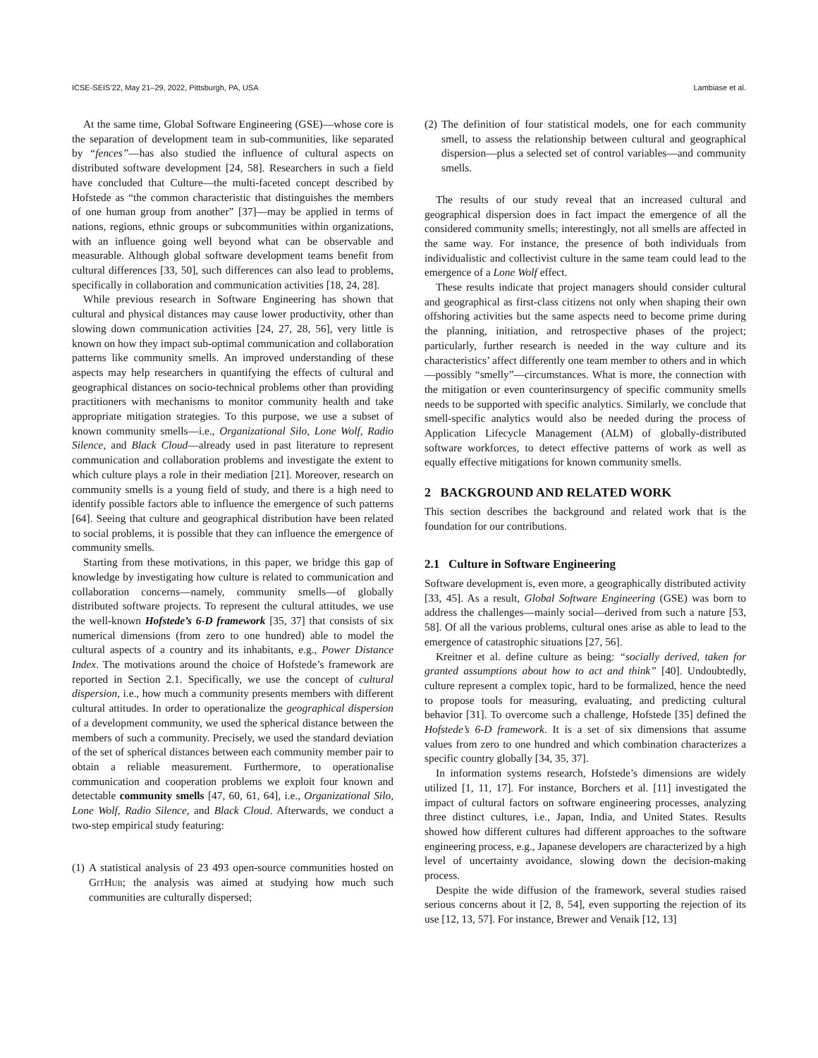ICSE-SEIS’22, May 21–29, 2022, Pittsburgh, PA, USA Lambiase et al.
At the same time, Global Software Engineering (GSE)—whose core is the separation of development team in sub-communities, like separated by “fences”—has also studied the influence of cultural aspects on distributed software development [24, 58]. Researchers in such a field have concluded that Culture—the multi-faceted concept described by Hofstede as “the common characteristic that distinguishes the members of one human group from another” [37]—may be applied in terms of nations, regions, ethnic groups or subcommunities within organizations, with an influence going well beyond what can be observable and measurable. Although global software development teams benefit from cultural differences [33, 50], such differences can also lead to problems, specifically in collaboration and communication activities [18, 24, 28].
While previous research in Software Engineering has shown that cultural and physical distances may cause lower productivity, other than slowing down communication activities [24, 27, 28, 56], very little is known on how they impact sub-optimal communication and collaboration patterns like community smells. An improved understanding of these aspects may help researchers in quantifying the effects of cultural and geographical distances on socio-technical problems other than providing practitioners with mechanisms to monitor community health and take appropriate mitigation strategies. To this purpose, we use a subset of known community smells—i.e., Organizational Silo, Lone Wolf, Radio Silence, and Black Cloud—already used in past literature to represent communication and collaboration problems and investigate the extent to which culture plays a role in their mediation [21]. Moreover, research on community smells is a young field of study, and there is a high need to identify possible factors able to influence the emergence of such patterns [64]. Seeing that culture and geographical distribution have been related to social problems, it is possible that they can influence the emergence of community smells.
Starting from these motivations, in this paper, we bridge this gap of knowledge by investigating how culture is related to communication and collaboration concerns—namely, community smells—of globally distributed software projects. To represent the cultural attitudes, we use the well-known Hofstede’s 6-D framework [35, 37] that consists of six numerical dimensions (from zero to one hundred) able to model the cultural aspects of a country and its inhabitants, e.g., Power Distance Index. The motivations around the choice of Hofstede’s framework are reported in Section 2.1. Specifically, we use the concept of cultural dispersion, i.e., how much a community presents members with different cultural attitudes. In order to operationalize the geographical dispersion of a development community, we used the spherical distance between the members of such a community. Precisely, we used the standard deviation of the set of spherical distances between each community member pair to obtain a reliable measurement. Furthermore, to operationalise communication and cooperation problems we exploit four known and detectable community smells [47, 60, 61, 64], i.e., Organizational Silo, Lone Wolf, Radio Silence, and Black Cloud. Afterwards, we conduct a two-step empirical study featuring:
(1) A statistical analysis of 23 493 open-source communities hosted on GitHub; the analysis was aimed at studying how much such communities are culturally dispersed;
(2) The definition of four statistical models, one for each community smell, to assess the relationship between cultural and geographical dispersion—plus a selected set of control variables—and community smells.
The results of our study reveal that an increased cultural and geographical dispersion does in fact impact the emergence of all the considered community smells; interestingly, not all smells are affected in the same way. For instance, the presence of both individuals from individualistic and collectivist culture in the same team could lead to the emergence of a Lone Wolf effect.
These results indicate that project managers should consider cultural and geographical as first-class citizens not only when shaping their own offshoring activities but the same aspects need to become prime during the planning, initiation, and retrospective phases of the project; particularly, further research is needed in the way culture and its characteristics’ affect differently one team member to others and in which—possibly “smelly”—circumstances. What is more, the connection with the mitigation or even counterinsurgency of specific community smells needs to be supported with specific analytics. Similarly, we conclude that smell-specific analytics would also be needed during the process of Application Lifecycle Management (ALM) of globally-distributed software workforces, to detect effective patterns of work as well as equally effective mitigations for known community smells.
2 BACKGROUND AND RELATED WORK
This section describes the background and related work that is the foundation for our contributions.
2.1 Culture in Software Engineering
Software development is, even more, a geographically distributed activity [33, 45]. As a result, Global Software Engineering (GSE) was born to address the challenges—mainly social—derived from such a nature [53, 58]. Of all the various problems, cultural ones arise as able to lead to the emergence of catastrophic situations [27, 56].
Kreitner et al. define culture as being: “socially derived, taken for granted assumptions about how to act and think” [40]. Undoubtedly, culture represent a complex topic, hard to be formalized, hence the need to propose tools for measuring, evaluating, and predicting cultural behavior [31]. To overcome such a challenge, Hofstede [35] defined the Hofstede’s 6-D framework. It is a set of six dimensions that assume values from zero to one hundred and which combination characterizes a specific country globally [34, 35, 37].
In information systems research, Hofstede’s dimensions are widely utilized [1, 11, 17]. For instance, Borchers et al. [11] investigated the impact of cultural factors on software engineering processes, analyzing three distinct cultures, i.e., Japan, India, and United States. Results showed how different cultures had different approaches to the software engineering process, e.g., Japanese developers are characterized by a high level of uncertainty avoidance, slowing down the decision-making process.
Despite the wide diffusion of the framework, several studies raised serious concerns about it [2, 8, 54], even supporting the rejection of its use [12, 13, 57]. For instance, Brewer and Venaik [12, 13]